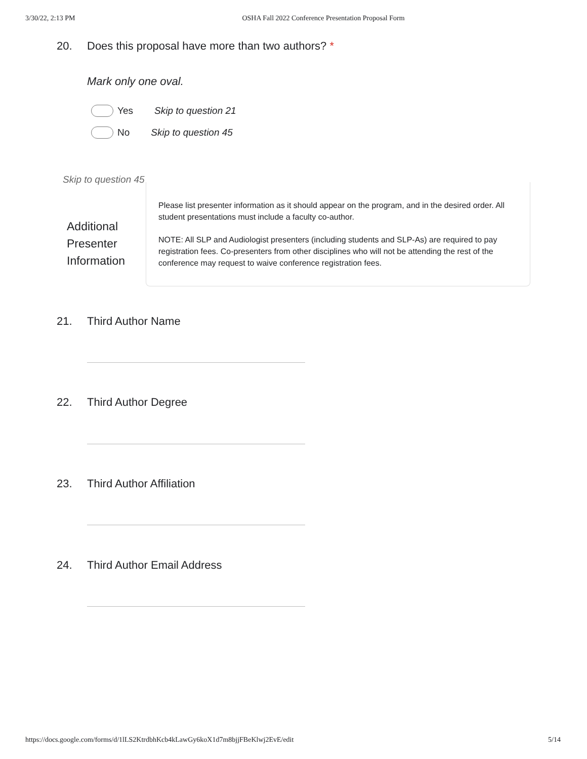3/30/22, 2:13 PM OSHA Fall 2022 Conference Presentation Proposal Form
20. Does this proposal have more than two authors? *
Mark only one oval.
Yes Skip to question 21
No Skip to question 45
Skip to question 45
Additional
Presenter
Information
Please list presenter information as it should appear on the program, and in the desired order. All student presentations must include a faculty co-author.
NOTE: All SLP and Audiologist presenters (including students and SLP-As) are required to pay registration fees. Co-presenters from other disciplines who will not be attending the rest of the conference may request to waive conference registration fees.
21. Third Author Name
22. Third Author Degree
23. Third Author Affiliation
24. Third Author Email Address
https://docs.google.com/forms/d/1lLS2KtrdbhKcb4kLawGy6koX1d7m8bjjFBeKlwj2EvE/edit 5/14